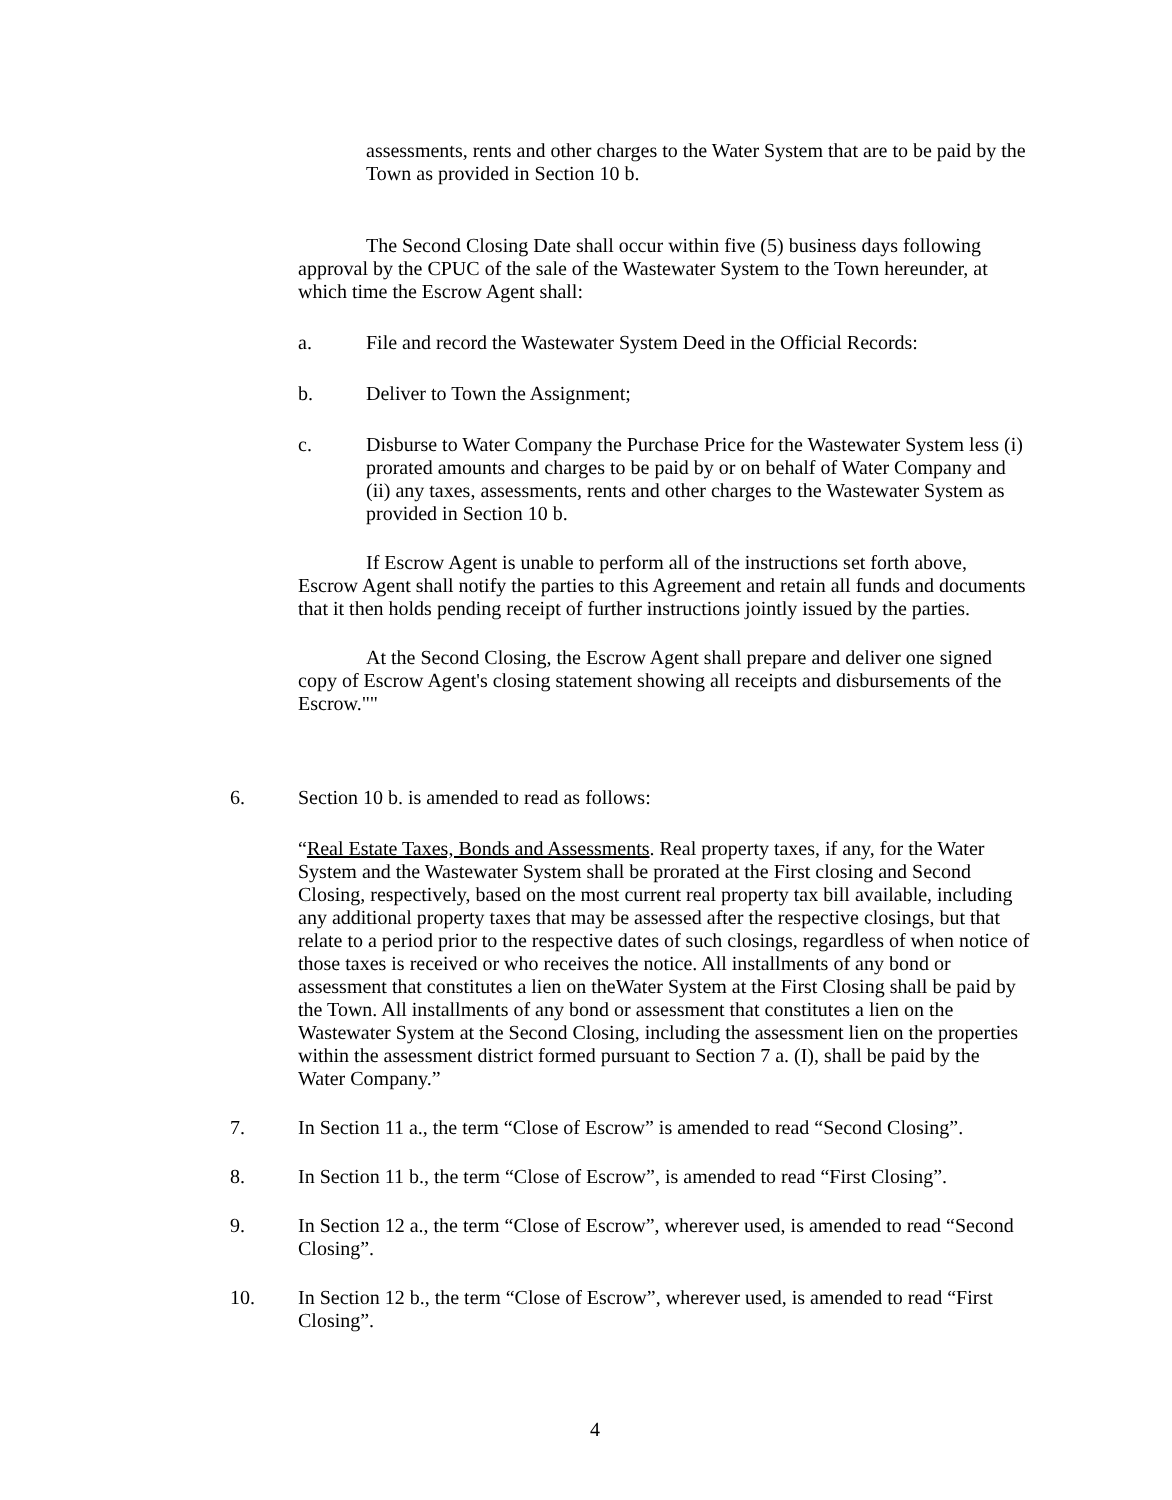assessments, rents and other charges to the Water System that are to be paid by the Town as provided in Section 10 b.
The Second Closing Date shall occur within five (5) business days following approval by the CPUC of the sale of the Wastewater System to the Town hereunder, at which time the Escrow Agent shall:
a. File and record the Wastewater System Deed in the Official Records:
b. Deliver to Town the Assignment;
c. Disburse to Water Company the Purchase Price for the Wastewater System less (i) prorated amounts and charges to be paid by or on behalf of Water Company and (ii) any taxes, assessments, rents and other charges to the Wastewater System as provided in Section 10 b.
If Escrow Agent is unable to perform all of the instructions set forth above, Escrow Agent shall notify the parties to this Agreement and retain all funds and documents that it then holds pending receipt of further instructions jointly issued by the parties.
At the Second Closing, the Escrow Agent shall prepare and deliver one signed copy of Escrow Agent's closing statement showing all receipts and disbursements of the Escrow.""
6. Section 10 b. is amended to read as follows:
“Real Estate Taxes, Bonds and Assessments. Real property taxes, if any, for the Water System and the Wastewater System shall be prorated at the First closing and Second Closing, respectively, based on the most current real property tax bill available, including any additional property taxes that may be assessed after the respective closings, but that relate to a period prior to the respective dates of such closings, regardless of when notice of those taxes is received or who receives the notice. All installments of any bond or assessment that constitutes a lien on theWater System at the First Closing shall be paid by the Town. All installments of any bond or assessment that constitutes a lien on the Wastewater System at the Second Closing, including the assessment lien on the properties within the assessment district formed pursuant to Section 7 a. (I), shall be paid by the Water Company.”
7. In Section 11 a., the term “Close of Escrow” is amended to read “Second Closing”.
8. In Section 11 b., the term “Close of Escrow”, is amended to read “First Closing”.
9. In Section 12 a., the term “Close of Escrow”, wherever used, is amended to read “Second Closing”.
10. In Section 12 b., the term “Close of Escrow”, wherever used, is amended to read “First Closing”.
4